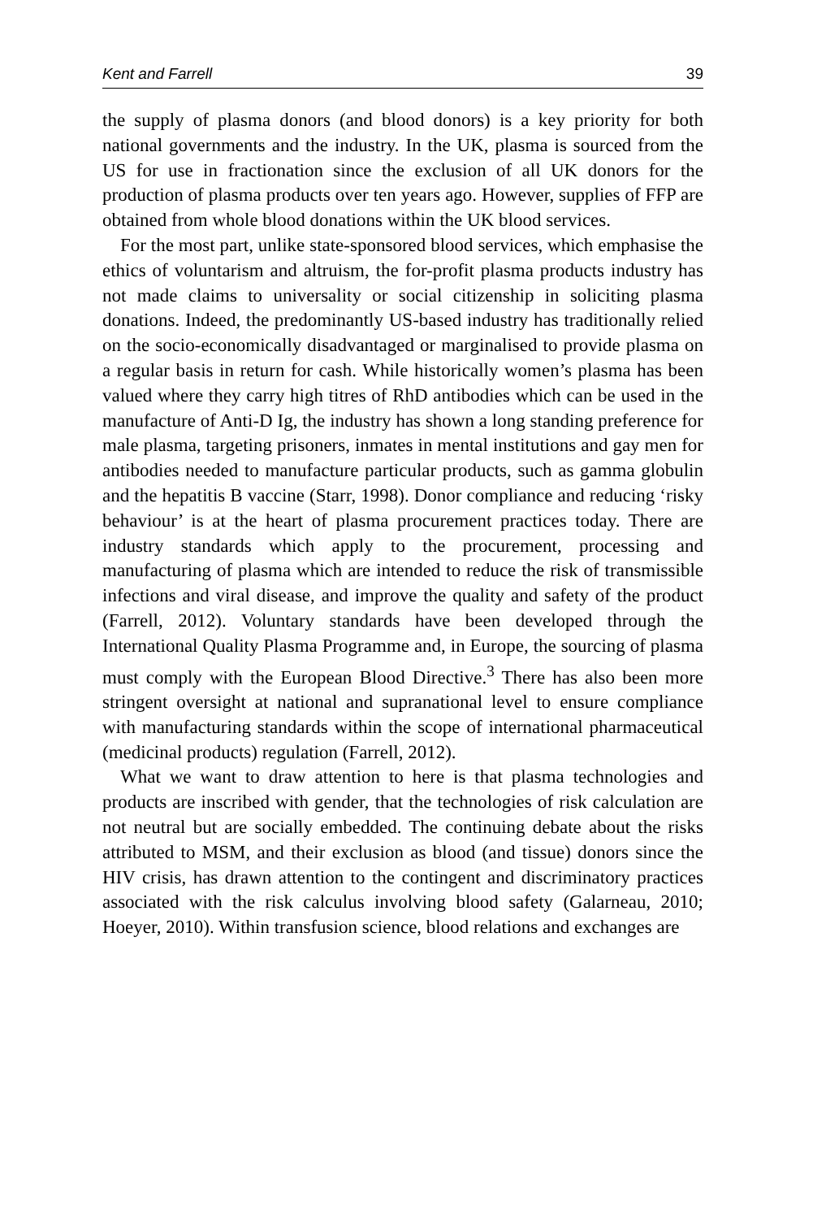Kent and Farrell 39
the supply of plasma donors (and blood donors) is a key priority for both national governments and the industry. In the UK, plasma is sourced from the US for use in fractionation since the exclusion of all UK donors for the production of plasma products over ten years ago. However, supplies of FFP are obtained from whole blood donations within the UK blood services.
For the most part, unlike state-sponsored blood services, which emphasise the ethics of voluntarism and altruism, the for-profit plasma products industry has not made claims to universality or social citizenship in soliciting plasma donations. Indeed, the predominantly US-based industry has traditionally relied on the socio-economically disadvantaged or marginalised to provide plasma on a regular basis in return for cash. While historically women’s plasma has been valued where they carry high titres of RhD antibodies which can be used in the manufacture of Anti-D Ig, the industry has shown a long standing preference for male plasma, targeting prisoners, inmates in mental institutions and gay men for antibodies needed to manufacture particular products, such as gamma globulin and the hepatitis B vaccine (Starr, 1998). Donor compliance and reducing ‘risky behaviour’ is at the heart of plasma procurement practices today. There are industry standards which apply to the procurement, processing and manufacturing of plasma which are intended to reduce the risk of transmissible infections and viral disease, and improve the quality and safety of the product (Farrell, 2012). Voluntary standards have been developed through the International Quality Plasma Programme and, in Europe, the sourcing of plasma must comply with the European Blood Directive.<sup>3</sup> There has also been more stringent oversight at national and supranational level to ensure compliance with manufacturing standards within the scope of international pharmaceutical (medicinal products) regulation (Farrell, 2012).
What we want to draw attention to here is that plasma technologies and products are inscribed with gender, that the technologies of risk calculation are not neutral but are socially embedded. The continuing debate about the risks attributed to MSM, and their exclusion as blood (and tissue) donors since the HIV crisis, has drawn attention to the contingent and discriminatory practices associated with the risk calculus involving blood safety (Galarneau, 2010; Hoeyer, 2010). Within transfusion science, blood relations and exchanges are